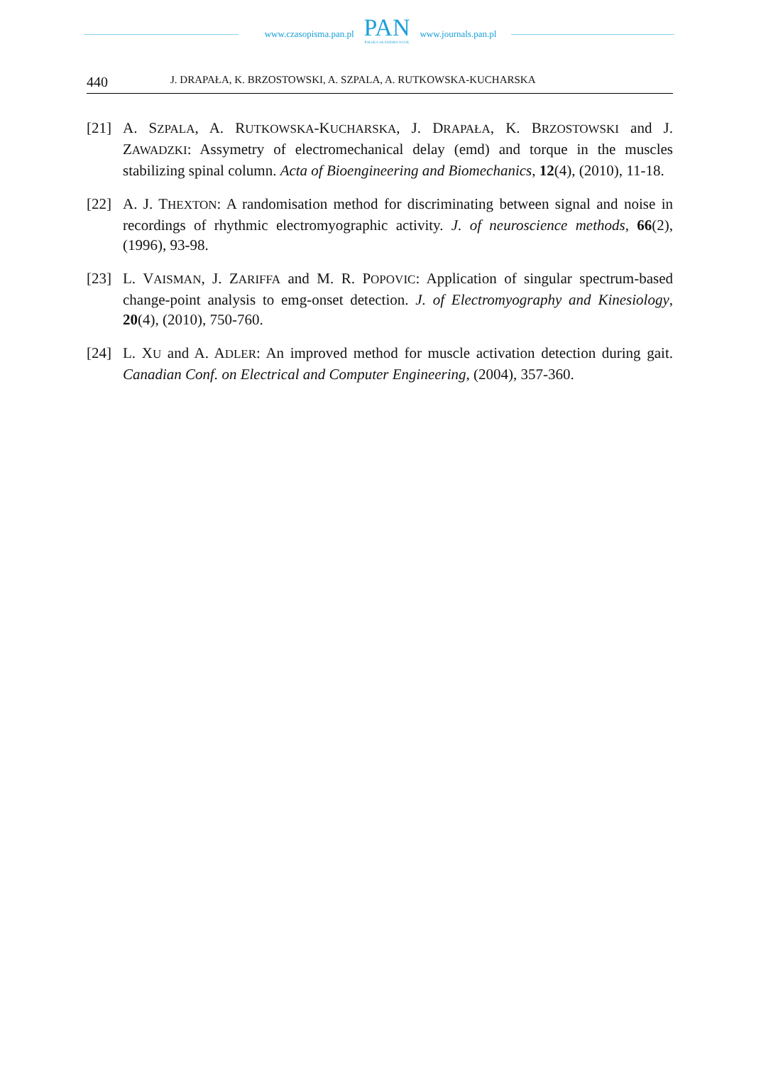www.czasopisma.pan.pl
PAN
POLSKA AKADEMIA NAUK
www.journals.pan.pl
440
J. DRAPAŁA, K. BRZOSTOWSKI, A. SZPALA, A. RUTKOWSKA-KUCHARSKA
[21] A. SZPALA, A. RUTKOWSKA-KUCHARSKA, J. DRAPAŁA, K. BRZOSTOWSKI and J. ZAWADZKI: Assymetry of electromechanical delay (emd) and torque in the muscles stabilizing spinal column. Acta of Bioengineering and Biomechanics, 12(4), (2010), 11-18.
[22] A. J. THEXTON: A randomisation method for discriminating between signal and noise in recordings of rhythmic electromyographic activity. J. of neuroscience methods, 66(2), (1996), 93-98.
[23] L. VAISMAN, J. ZARIFFA and M. R. POPOVIC: Application of singular spectrum-based change-point analysis to emg-onset detection. J. of Electromyography and Kinesiology, 20(4), (2010), 750-760.
[24] L. XU and A. ADLER: An improved method for muscle activation detection during gait. Canadian Conf. on Electrical and Computer Engineering, (2004), 357-360.